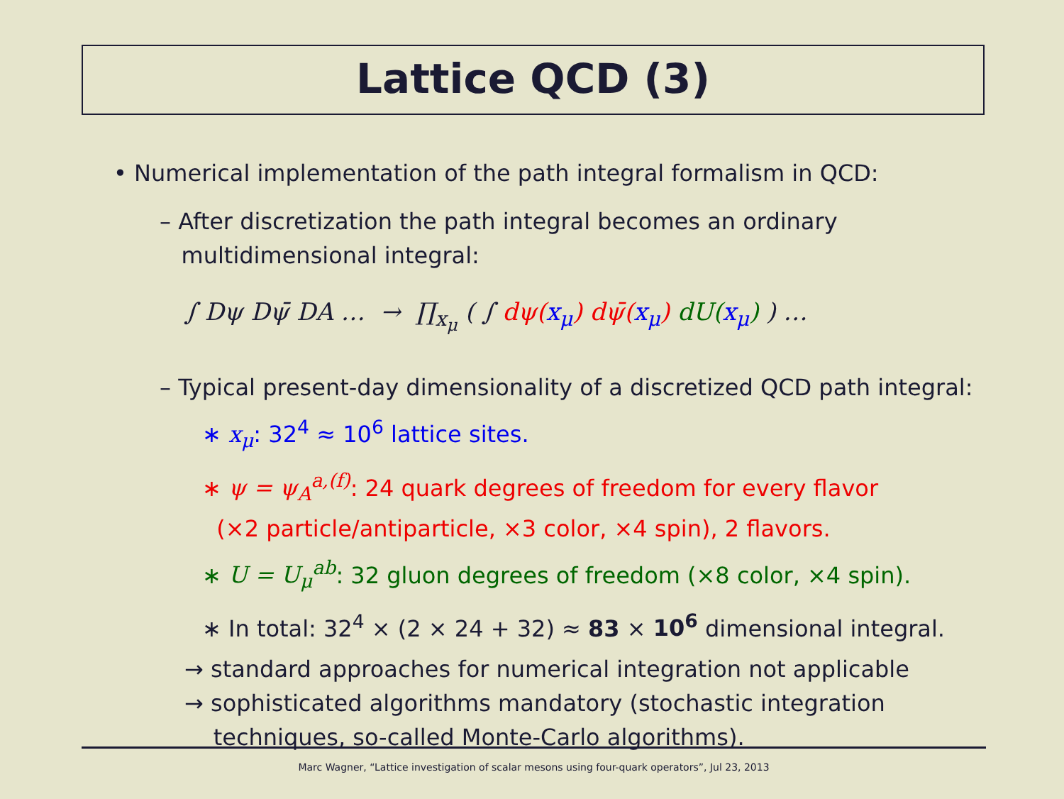Lattice QCD (3)
• Numerical implementation of the path integral formalism in QCD:
– After discretization the path integral becomes an ordinary
multidimensional integral:
∫ Dψ Dψ̄ DA … → ∏<sub>x<sub>μ</sub></sub> ( ∫ dψ(x<sub>μ</sub>) dψ̄(x<sub>μ</sub>) dU(x<sub>μ</sub>) ) …
– Typical present-day dimensionality of a discretized QCD path integral:
∗ x<sub>μ</sub>: 32<sup>4</sup> ≈ 10<sup>6</sup> lattice sites.
∗ ψ = ψ<sub>A</sub><sup>a,(f)</sup>: 24 quark degrees of freedom for every flavor
(×2 particle/antiparticle, ×3 color, ×4 spin), 2 flavors.
∗ U = U<sub>μ</sub><sup>ab</sup>: 32 gluon degrees of freedom (×8 color, ×4 spin).
∗ In total: 32<sup>4</sup> × (2 × 24 + 32) ≈ 83 × 10<sup>6</sup> dimensional integral.
→ standard approaches for numerical integration not applicable
→ sophisticated algorithms mandatory (stochastic integration
techniques, so-called Monte-Carlo algorithms).
Marc Wagner, “Lattice investigation of scalar mesons using four-quark operators”, Jul 23, 2013